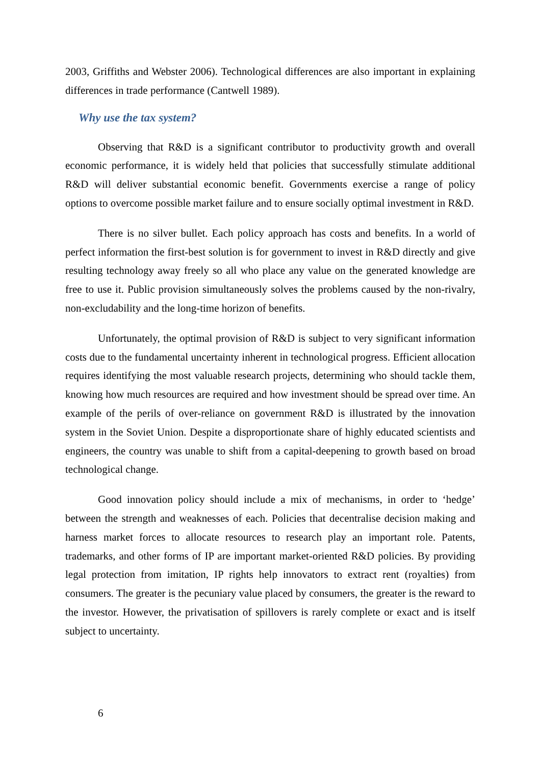2003, Griffiths and Webster 2006). Technological differences are also important in explaining differences in trade performance (Cantwell 1989).
Why use the tax system?
Observing that R&D is a significant contributor to productivity growth and overall economic performance, it is widely held that policies that successfully stimulate additional R&D will deliver substantial economic benefit. Governments exercise a range of policy options to overcome possible market failure and to ensure socially optimal investment in R&D.
There is no silver bullet. Each policy approach has costs and benefits. In a world of perfect information the first-best solution is for government to invest in R&D directly and give resulting technology away freely so all who place any value on the generated knowledge are free to use it. Public provision simultaneously solves the problems caused by the non-rivalry, non-excludability and the long-time horizon of benefits.
Unfortunately, the optimal provision of R&D is subject to very significant information costs due to the fundamental uncertainty inherent in technological progress. Efficient allocation requires identifying the most valuable research projects, determining who should tackle them, knowing how much resources are required and how investment should be spread over time. An example of the perils of over-reliance on government R&D is illustrated by the innovation system in the Soviet Union. Despite a disproportionate share of highly educated scientists and engineers, the country was unable to shift from a capital-deepening to growth based on broad technological change.
Good innovation policy should include a mix of mechanisms, in order to ‘hedge’ between the strength and weaknesses of each. Policies that decentralise decision making and harness market forces to allocate resources to research play an important role. Patents, trademarks, and other forms of IP are important market-oriented R&D policies. By providing legal protection from imitation, IP rights help innovators to extract rent (royalties) from consumers. The greater is the pecuniary value placed by consumers, the greater is the reward to the investor. However, the privatisation of spillovers is rarely complete or exact and is itself subject to uncertainty.
6